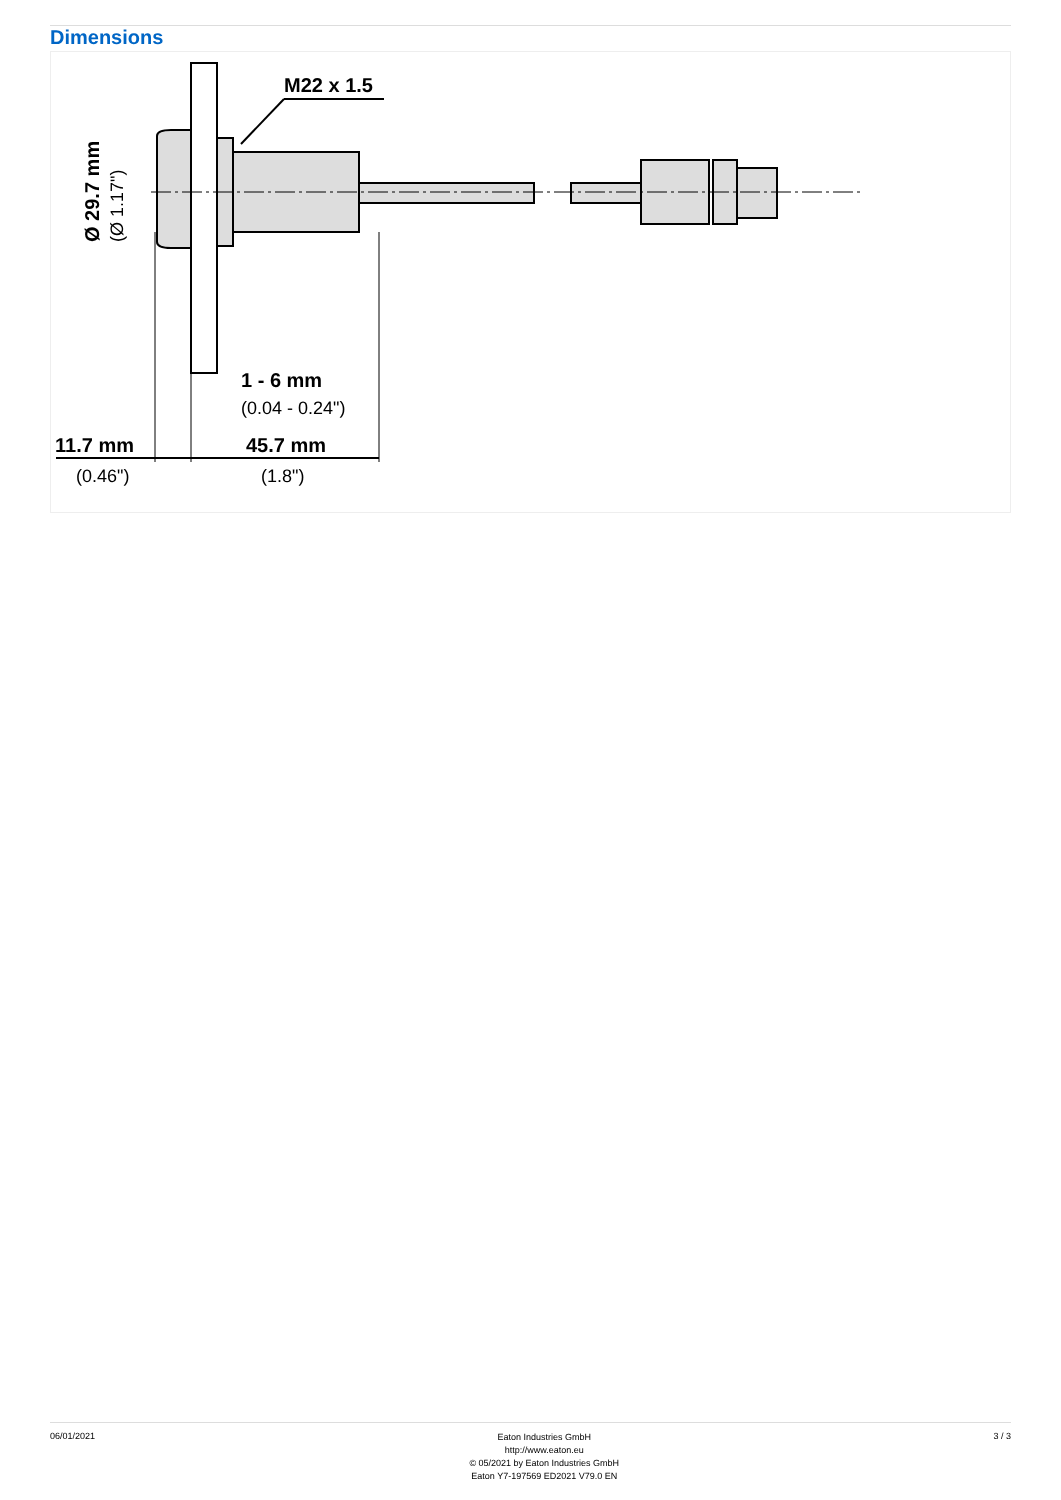Dimensions
M22 x 1.5
1 - 6 mm
(0.04 - 0.24")
11.7 mm
(0.46")
45.7 mm
(1.8")
Ø 29.7 mm
(Ø 1.17")
06/01/2021
Eaton Industries GmbH
http://www.eaton.eu
© 05/2021 by Eaton Industries GmbH
Eaton Y7-197569 ED2021 V79.0 EN
3 / 3